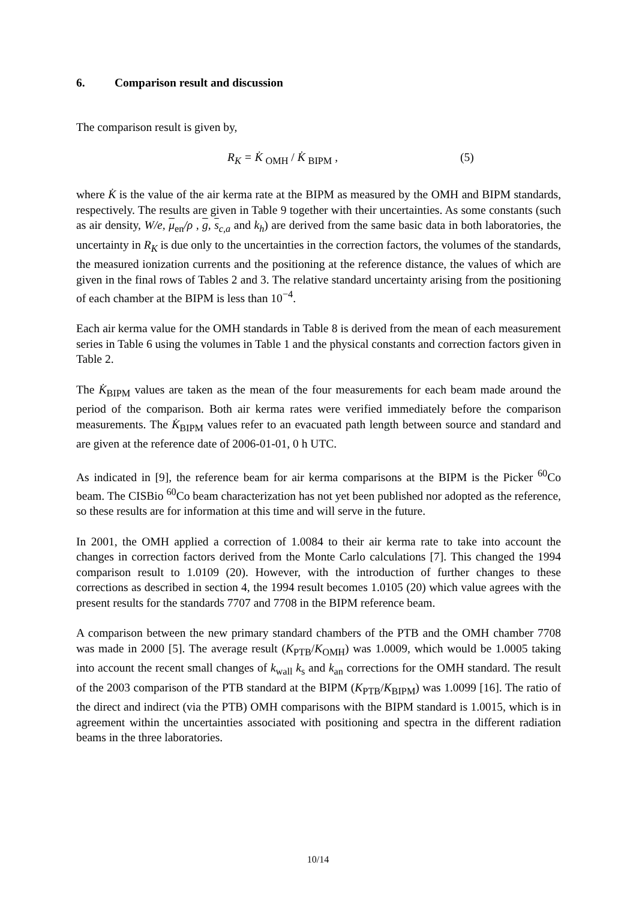6. Comparison result and discussion
The comparison result is given by,
R<sub>K</sub> = K̇ <sub>OMH</sub> / K̇ <sub>BIPM</sub> , (5)
where K̇ is the value of the air kerma rate at the BIPM as measured by the OMH and BIPM standards, respectively. The results are given in Table 9 together with their uncertainties. As some constants (such as air density, W/e, μ<sub>en</sub>/ρ , g, s<sub>c,a</sub> and k<sub>h</sub>) are derived from the same basic data in both laboratories, the uncertainty in R<sub>K</sub> is due only to the uncertainties in the correction factors, the volumes of the standards, the measured ionization currents and the positioning at the reference distance, the values of which are given in the final rows of Tables 2 and 3. The relative standard uncertainty arising from the positioning of each chamber at the BIPM is less than 10<sup>−4</sup>.
Each air kerma value for the OMH standards in Table 8 is derived from the mean of each measurement series in Table 6 using the volumes in Table 1 and the physical constants and correction factors given in Table 2.
The K̇<sub>BIPM</sub> values are taken as the mean of the four measurements for each beam made around the period of the comparison. Both air kerma rates were verified immediately before the comparison measurements. The K̇<sub>BIPM</sub> values refer to an evacuated path length between source and standard and are given at the reference date of 2006-01-01, 0 h UTC.
As indicated in [9], the reference beam for air kerma comparisons at the BIPM is the Picker <sup>60</sup>Co beam. The CISBio <sup>60</sup>Co beam characterization has not yet been published nor adopted as the reference, so these results are for information at this time and will serve in the future.
In 2001, the OMH applied a correction of 1.0084 to their air kerma rate to take into account the changes in correction factors derived from the Monte Carlo calculations [7]. This changed the 1994 comparison result to 1.0109 (20). However, with the introduction of further changes to these corrections as described in section 4, the 1994 result becomes 1.0105 (20) which value agrees with the present results for the standards 7707 and 7708 in the BIPM reference beam.
A comparison between the new primary standard chambers of the PTB and the OMH chamber 7708 was made in 2000 [5]. The average result (K<sub>PTB</sub>/K<sub>OMH</sub>) was 1.0009, which would be 1.0005 taking into account the recent small changes of k<sub>wall</sub> k<sub>s</sub> and k<sub>an</sub> corrections for the OMH standard. The result of the 2003 comparison of the PTB standard at the BIPM (K<sub>PTB</sub>/K<sub>BIPM</sub>) was 1.0099 [16]. The ratio of the direct and indirect (via the PTB) OMH comparisons with the BIPM standard is 1.0015, which is in agreement within the uncertainties associated with positioning and spectra in the different radiation beams in the three laboratories.
10/14